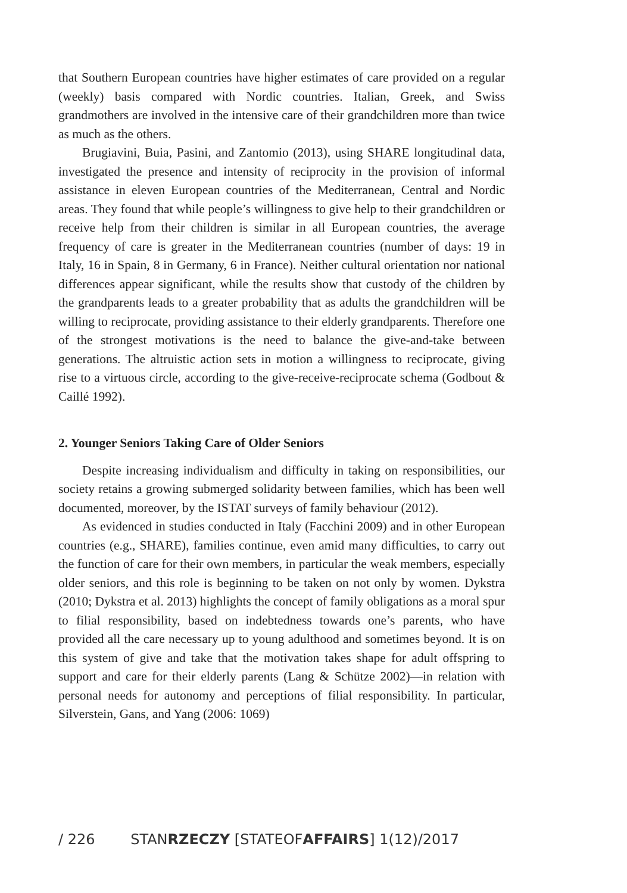that Southern European countries have higher estimates of care provided on a regular (weekly) basis compared with Nordic countries. Italian, Greek, and Swiss grandmothers are involved in the intensive care of their grand­children more than twice as much as the others.
Brugiavini, Buia, Pasini, and Zantomio (2013), using SHARE lon­gitudinal data, investigated the presence and intensity of reciprocity in the provision of informal assistance in eleven European countries of the Mediterranean, Central and Nordic areas. They found that while people’s willingness to give help to their grandchildren or receive help from their children is similar in all European countries, the average frequency of care is greater in the Mediterranean countries (number of days: 19 in Italy, 16 in Spain, 8 in Germany, 6 in France). Neither cultural orientation nor national differences appear significant, while the results show that custody of the children by the grandparents leads to a greater probability that as adults the grandchildren will be willing to reciprocate, providing assistance to their elderly grandparents. Therefore one of the strongest motivations is the need to balance the give-and-take between generations. The altruis­tic action sets in motion a willingness to reciprocate, giving rise to a vir­tuous circle, according to the give-receive-reciprocate schema (Godbout & Caillé 1992).
2. Younger Seniors Taking Care of Older Seniors
Despite increasing individualism and difficulty in taking on responsi­bilities, our society retains a growing submerged solidarity between fami­lies, which has been well documented, moreover, by the ISTAT surveys of family behaviour (2012).
As evidenced in studies conducted in Italy (Facchini 2009) and in oth­er European countries (e.g., SHARE), families continue, even amid many difficulties, to carry out the function of care for their own members, in par­ticular the weak members, especially older seniors, and this role is begin­ning to be taken on not only by women. Dykstra (2010; Dykstra et al. 2013) highlights the concept of family obligations as a moral spur to filial respon­sibility, based on indebtedness towards one’s parents, who have provided all the care necessary up to young adulthood and sometimes beyond. It is on this system of give and take that the motivation takes shape for adult offspring to support and care for their elderly parents (Lang & Schütze 2002)—in relation with personal needs for autonomy and perceptions of filial responsibility. In particular, Silverstein, Gans, and Yang (2006: 1069)
/ 226 STANRZECZY [STATEOFAFFAIRS] 1(12)/2017